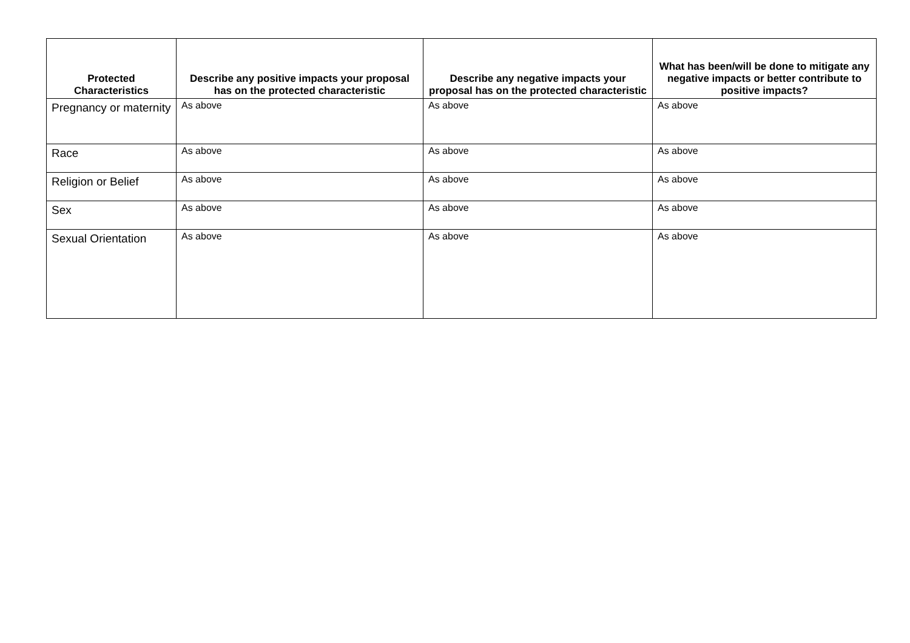| Protected Characteristics | Describe any positive impacts your proposal has on the protected characteristic | Describe any negative impacts your proposal has on the protected characteristic | What has been/will be done to mitigate any negative impacts or better contribute to positive impacts? |
| --- | --- | --- | --- |
| Pregnancy or maternity | As above | As above | As above |
| Race | As above | As above | As above |
| Religion or Belief | As above | As above | As above |
| Sex | As above | As above | As above |
| Sexual Orientation | As above | As above | As above |